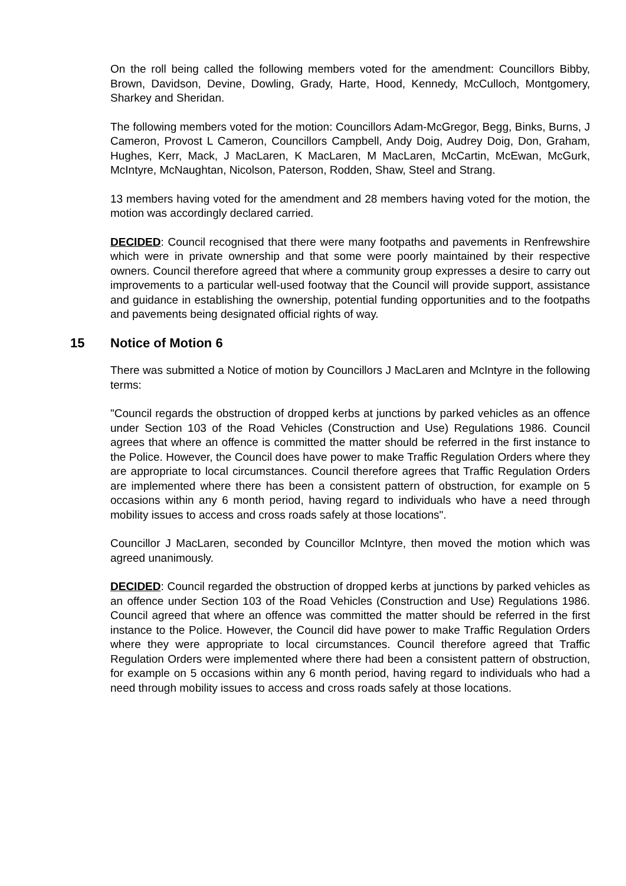On the roll being called the following members voted for the amendment: Councillors Bibby, Brown, Davidson, Devine, Dowling, Grady, Harte, Hood, Kennedy, McCulloch, Montgomery, Sharkey and Sheridan.
The following members voted for the motion: Councillors Adam-McGregor, Begg, Binks, Burns, J Cameron, Provost L Cameron, Councillors Campbell, Andy Doig, Audrey Doig, Don, Graham, Hughes, Kerr, Mack, J MacLaren, K MacLaren, M MacLaren, McCartin, McEwan, McGurk, McIntyre, McNaughtan, Nicolson, Paterson, Rodden, Shaw, Steel and Strang.
13 members having voted for the amendment and 28 members having voted for the motion, the motion was accordingly declared carried.
DECIDED: Council recognised that there were many footpaths and pavements in Renfrewshire which were in private ownership and that some were poorly maintained by their respective owners. Council therefore agreed that where a community group expresses a desire to carry out improvements to a particular well-used footway that the Council will provide support, assistance and guidance in establishing the ownership, potential funding opportunities and to the footpaths and pavements being designated official rights of way.
15 Notice of Motion 6
There was submitted a Notice of motion by Councillors J MacLaren and McIntyre in the following terms:
"Council regards the obstruction of dropped kerbs at junctions by parked vehicles as an offence under Section 103 of the Road Vehicles (Construction and Use) Regulations 1986. Council agrees that where an offence is committed the matter should be referred in the first instance to the Police. However, the Council does have power to make Traffic Regulation Orders where they are appropriate to local circumstances. Council therefore agrees that Traffic Regulation Orders are implemented where there has been a consistent pattern of obstruction, for example on 5 occasions within any 6 month period, having regard to individuals who have a need through mobility issues to access and cross roads safely at those locations".
Councillor J MacLaren, seconded by Councillor McIntyre, then moved the motion which was agreed unanimously.
DECIDED: Council regarded the obstruction of dropped kerbs at junctions by parked vehicles as an offence under Section 103 of the Road Vehicles (Construction and Use) Regulations 1986. Council agreed that where an offence was committed the matter should be referred in the first instance to the Police. However, the Council did have power to make Traffic Regulation Orders where they were appropriate to local circumstances. Council therefore agreed that Traffic Regulation Orders were implemented where there had been a consistent pattern of obstruction, for example on 5 occasions within any 6 month period, having regard to individuals who had a need through mobility issues to access and cross roads safely at those locations.